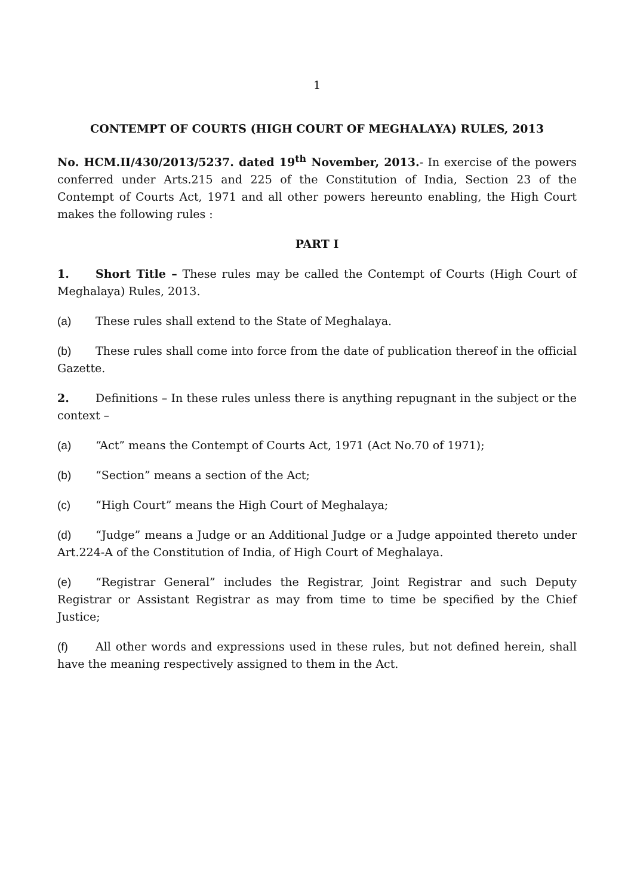1
CONTEMPT OF COURTS (HIGH COURT OF MEGHALAYA) RULES, 2013
No. HCM.II/430/2013/5237. dated 19<sup>th</sup> November, 2013.- In exercise of the powers conferred under Arts.215 and 225 of the Constitution of India, Section 23 of the Contempt of Courts Act, 1971 and all other powers hereunto enabling, the High Court makes the following rules :
PART I
1. Short Title – These rules may be called the Contempt of Courts (High Court of Meghalaya) Rules, 2013.
(a) These rules shall extend to the State of Meghalaya.
(b) These rules shall come into force from the date of publication thereof in the official Gazette.
2. Definitions – In these rules unless there is anything repugnant in the subject or the context –
(a) “Act” means the Contempt of Courts Act, 1971 (Act No.70 of 1971);
(b) “Section” means a section of the Act;
(c) “High Court” means the High Court of Meghalaya;
(d) “Judge” means a Judge or an Additional Judge or a Judge appointed thereto under Art.224-A of the Constitution of India, of High Court of Meghalaya.
(e) “Registrar General” includes the Registrar, Joint Registrar and such Deputy Registrar or Assistant Registrar as may from time to time be specified by the Chief Justice;
(f) All other words and expressions used in these rules, but not defined herein, shall have the meaning respectively assigned to them in the Act.